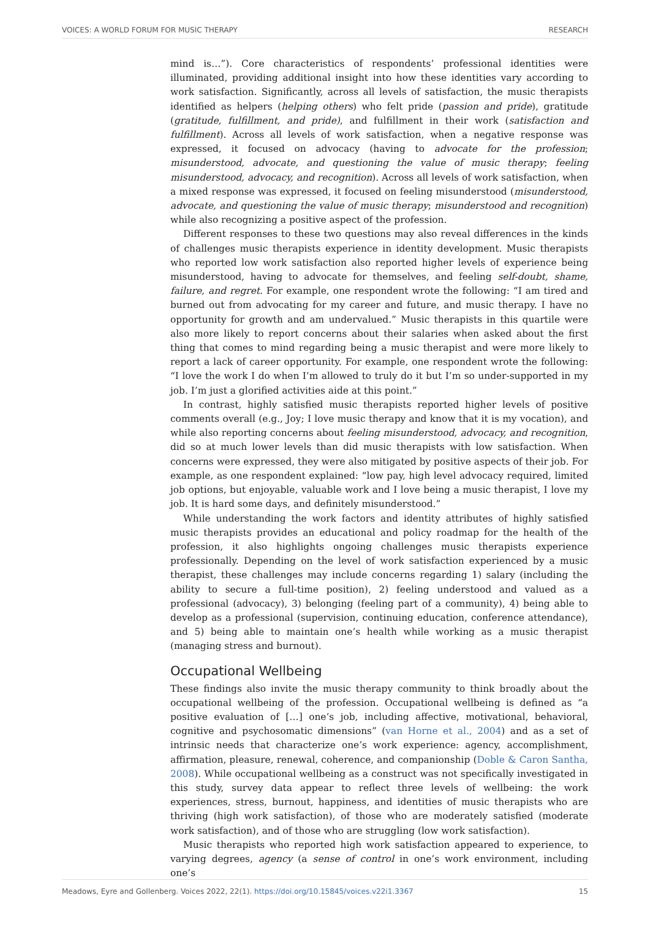VOICES: A WORLD FORUM FOR MUSIC THERAPY RESEARCH
mind is…”). Core characteristics of respondents’ professional identities were illuminated, providing additional insight into how these identities vary according to work satisfaction. Significantly, across all levels of satisfaction, the music therapists identified as helpers (helping others) who felt pride (passion and pride), gratitude (gratitude, fulfillment, and pride), and fulfillment in their work (satisfaction and fulfillment). Across all levels of work satisfaction, when a negative response was expressed, it focused on advocacy (having to advocate for the profession; misunderstood, advocate, and questioning the value of music therapy; feeling misunderstood, advocacy, and recognition). Across all levels of work satisfaction, when a mixed response was expressed, it focused on feeling misunderstood (misunderstood, advocate, and questioning the value of music therapy; misunderstood and recognition) while also recognizing a positive aspect of the profession.
Different responses to these two questions may also reveal differences in the kinds of challenges music therapists experience in identity development. Music therapists who reported low work satisfaction also reported higher levels of experience being misunderstood, having to advocate for themselves, and feeling self-doubt, shame, failure, and regret. For example, one respondent wrote the following: “I am tired and burned out from advocating for my career and future, and music therapy. I have no opportunity for growth and am undervalued.” Music therapists in this quartile were also more likely to report concerns about their salaries when asked about the first thing that comes to mind regarding being a music therapist and were more likely to report a lack of career opportunity. For example, one respondent wrote the following: “I love the work I do when I’m allowed to truly do it but I’m so under-supported in my job. I’m just a glorified activities aide at this point.”
In contrast, highly satisfied music therapists reported higher levels of positive comments overall (e.g., Joy; I love music therapy and know that it is my vocation), and while also reporting concerns about feeling misunderstood, advocacy, and recognition, did so at much lower levels than did music therapists with low satisfaction. When concerns were expressed, they were also mitigated by positive aspects of their job. For example, as one respondent explained: “low pay, high level advocacy required, limited job options, but enjoyable, valuable work and I love being a music therapist, I love my job. It is hard some days, and definitely misunderstood.”
While understanding the work factors and identity attributes of highly satisfied music therapists provides an educational and policy roadmap for the health of the profession, it also highlights ongoing challenges music therapists experience professionally. Depending on the level of work satisfaction experienced by a music therapist, these challenges may include concerns regarding 1) salary (including the ability to secure a full-time position), 2) feeling understood and valued as a professional (advocacy), 3) belonging (feeling part of a community), 4) being able to develop as a professional (supervision, continuing education, conference attendance), and 5) being able to maintain one’s health while working as a music therapist (managing stress and burnout).
Occupational Wellbeing
These findings also invite the music therapy community to think broadly about the occupational wellbeing of the profession. Occupational wellbeing is defined as “a positive evaluation of […] one’s job, including affective, motivational, behavioral, cognitive and psychosomatic dimensions” (van Horne et al., 2004) and as a set of intrinsic needs that characterize one’s work experience: agency, accomplishment, affirmation, pleasure, renewal, coherence, and companionship (Doble & Caron Santha, 2008). While occupational wellbeing as a construct was not specifically investigated in this study, survey data appear to reflect three levels of wellbeing: the work experiences, stress, burnout, happiness, and identities of music therapists who are thriving (high work satisfaction), of those who are moderately satisfied (moderate work satisfaction), and of those who are struggling (low work satisfaction).
Music therapists who reported high work satisfaction appeared to experience, to varying degrees, agency (a sense of control in one’s work environment, including one’s
Meadows, Eyre and Gollenberg. Voices 2022, 22(1). https://doi.org/10.15845/voices.v22i1.3367 15